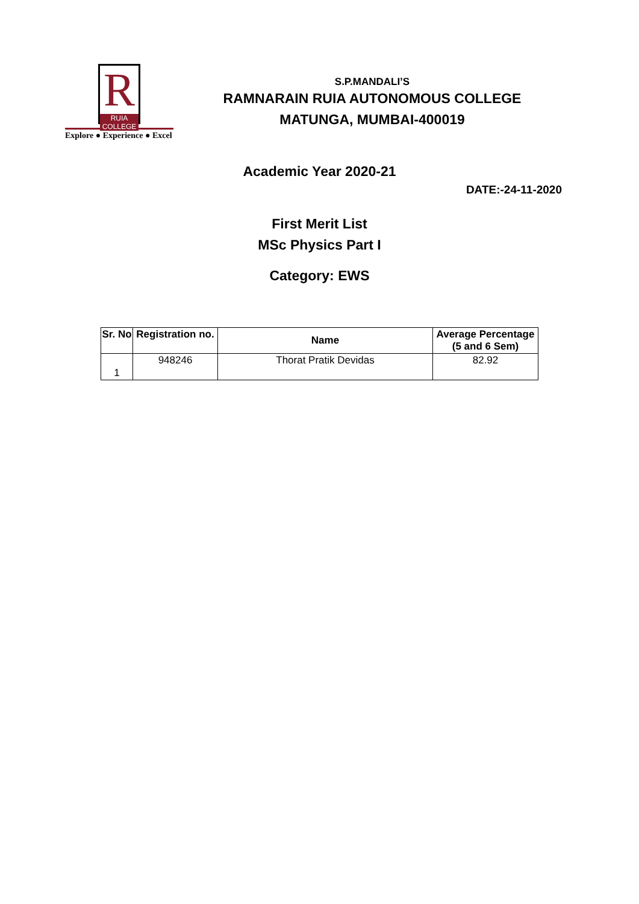R
RUIA COLLEGE
Explore ● Experience ● Excel
S.P.MANDALI’S
RAMNARAIN RUIA AUTONOMOUS COLLEGE
MATUNGA, MUMBAI-400019
Academic Year 2020-21
DATE:-24-11-2020
First Merit List
MSc Physics Part I
Category: EWS
| Sr. No | Registration no. | Name | Average Percentage (5 and 6 Sem) |
| --- | --- | --- | --- |
| 1 | 948246 | Thorat Pratik Devidas | 82.92 |